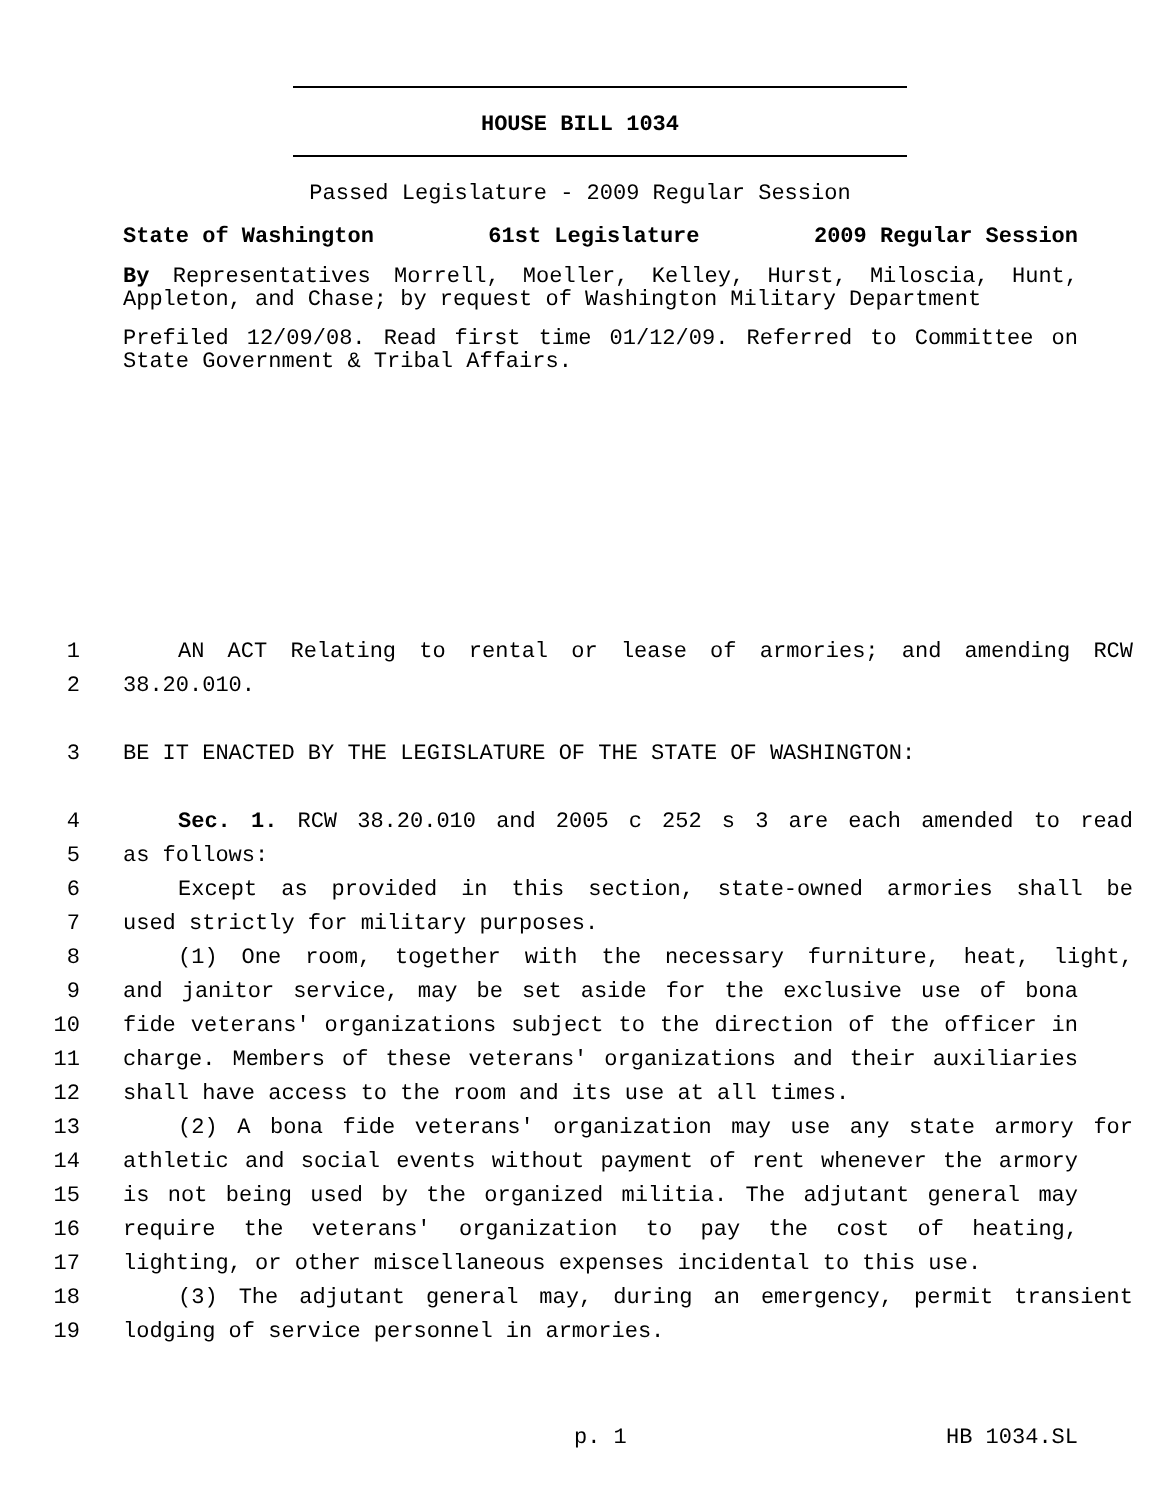HOUSE BILL 1034
Passed Legislature - 2009 Regular Session
State of Washington 61st Legislature 2009 Regular Session
By Representatives Morrell, Moeller, Kelley, Hurst, Miloscia, Hunt, Appleton, and Chase; by request of Washington Military Department
Prefiled 12/09/08. Read first time 01/12/09. Referred to Committee on State Government & Tribal Affairs.
1 AN ACT Relating to rental or lease of armories; and amending RCW
2 38.20.010.
3 BE IT ENACTED BY THE LEGISLATURE OF THE STATE OF WASHINGTON:
4 Sec. 1. RCW 38.20.010 and 2005 c 252 s 3 are each amended to read
5 as follows:
6 Except as provided in this section, state-owned armories shall be
7 used strictly for military purposes.
8 (1) One room, together with the necessary furniture, heat, light,
9 and janitor service, may be set aside for the exclusive use of bona
10 fide veterans' organizations subject to the direction of the officer in
11 charge. Members of these veterans' organizations and their auxiliaries
12 shall have access to the room and its use at all times.
13 (2) A bona fide veterans' organization may use any state armory for
14 athletic and social events without payment of rent whenever the armory
15 is not being used by the organized militia. The adjutant general may
16 require the veterans' organization to pay the cost of heating,
17 lighting, or other miscellaneous expenses incidental to this use.
18 (3) The adjutant general may, during an emergency, permit transient
19 lodging of service personnel in armories.
p. 1 HB 1034.SL